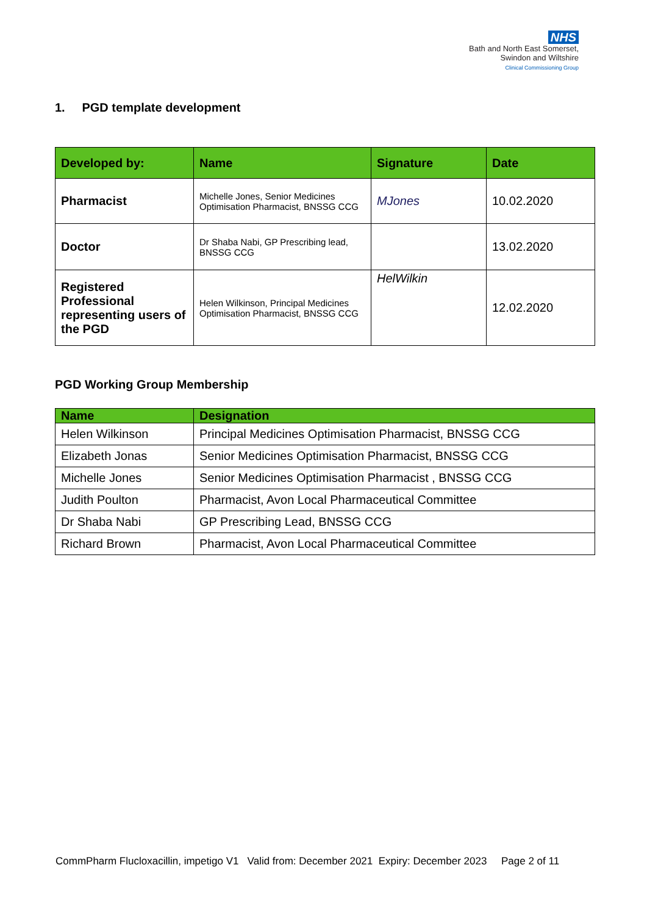NHS
Bath and North East Somerset,
Swindon and Wiltshire
Clinical Commissioning Group
1. PGD template development
| Developed by: | Name | Signature | Date |
| --- | --- | --- | --- |
| Pharmacist | Michelle Jones, Senior Medicines Optimisation Pharmacist, BNSSG CCG | MJones | 10.02.2020 |
| Doctor | Dr Shaba Nabi, GP Prescribing lead, BNSSG CCG | | 13.02.2020 |
| Registered Professional representing users of the PGD | Helen Wilkinson, Principal Medicines Optimisation Pharmacist, BNSSG CCG | HelWilkin | 12.02.2020 |
PGD Working Group Membership
| Name | Designation |
| --- | --- |
| Helen Wilkinson | Principal Medicines Optimisation Pharmacist, BNSSG CCG |
| Elizabeth Jonas | Senior Medicines Optimisation Pharmacist, BNSSG CCG |
| Michelle Jones | Senior Medicines Optimisation Pharmacist , BNSSG CCG |
| Judith Poulton | Pharmacist, Avon Local Pharmaceutical Committee |
| Dr Shaba Nabi | GP Prescribing Lead, BNSSG CCG |
| Richard Brown | Pharmacist, Avon Local Pharmaceutical Committee |
CommPharm Flucloxacillin, impetigo V1 Valid from: December 2021 Expiry: December 2023 Page 2 of 11